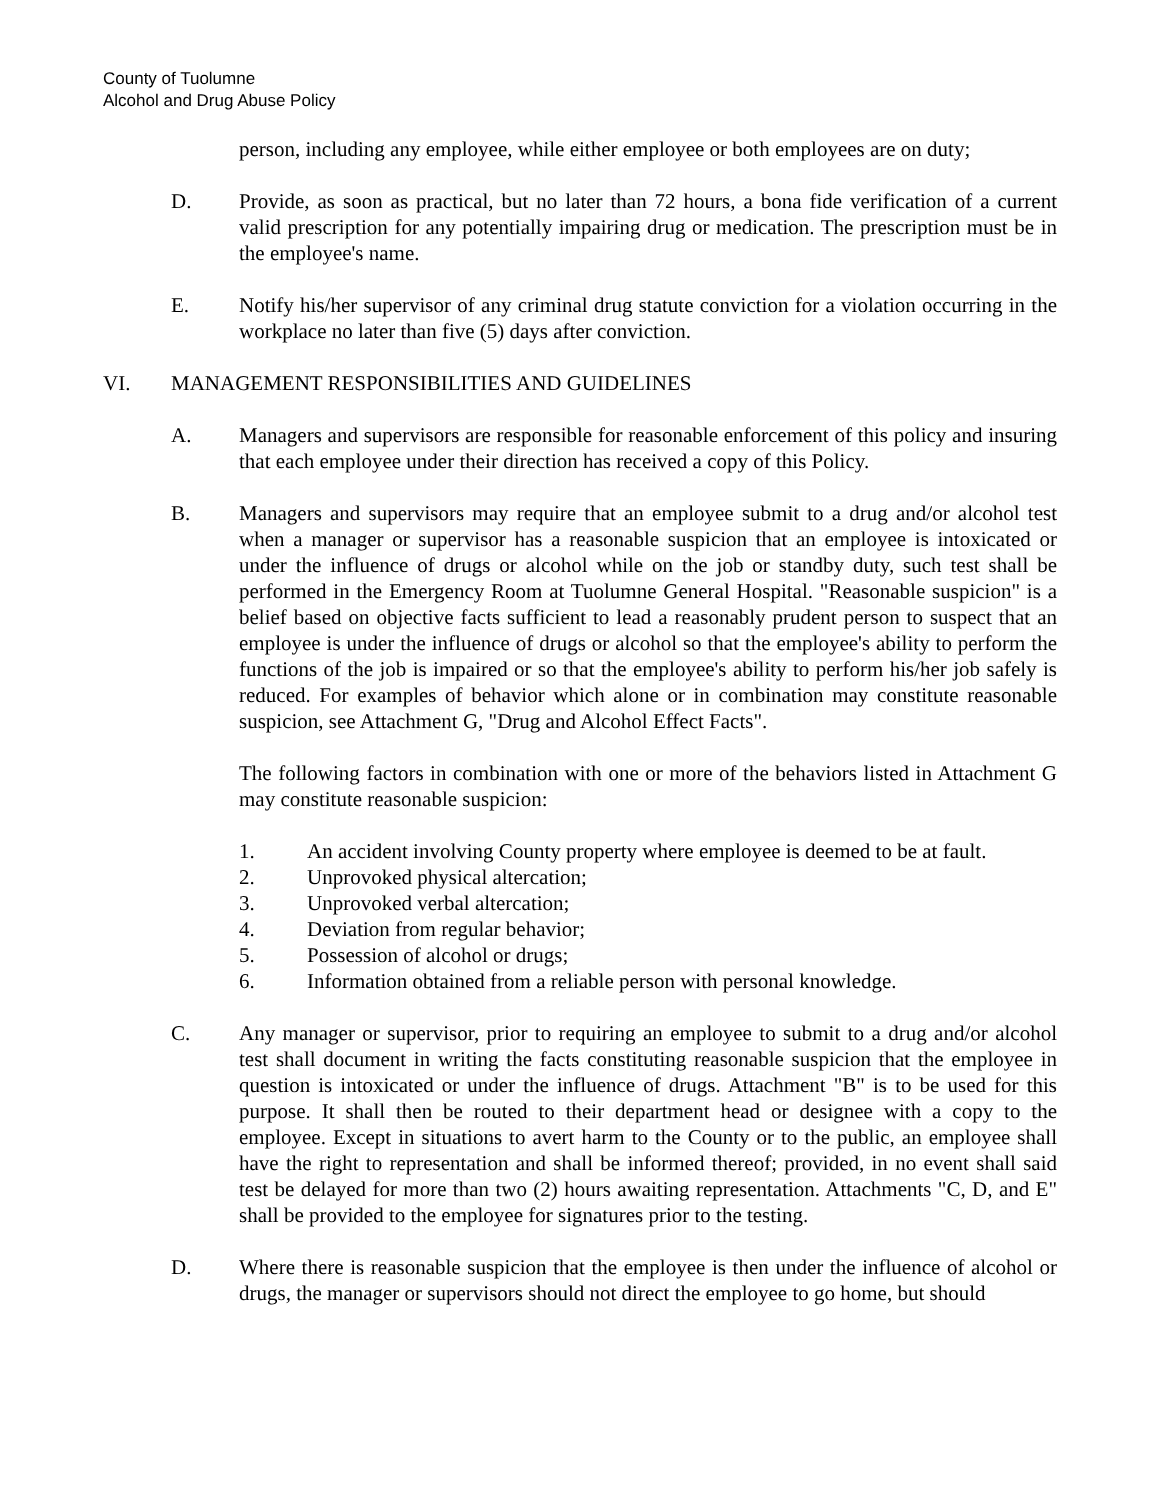County of Tuolumne
Alcohol and Drug Abuse Policy
person, including any employee, while either employee or both employees are on duty;
D. Provide, as soon as practical, but no later than 72 hours, a bona fide verification of a current valid prescription for any potentially impairing drug or medication. The prescription must be in the employee's name.
E. Notify his/her supervisor of any criminal drug statute conviction for a violation occurring in the workplace no later than five (5) days after conviction.
VI. MANAGEMENT RESPONSIBILITIES AND GUIDELINES
A. Managers and supervisors are responsible for reasonable enforcement of this policy and insuring that each employee under their direction has received a copy of this Policy.
B. Managers and supervisors may require that an employee submit to a drug and/or alcohol test when a manager or supervisor has a reasonable suspicion that an employee is intoxicated or under the influence of drugs or alcohol while on the job or standby duty, such test shall be performed in the Emergency Room at Tuolumne General Hospital. "Reasonable suspicion" is a belief based on objective facts sufficient to lead a reasonably prudent person to suspect that an employee is under the influence of drugs or alcohol so that the employee's ability to perform the functions of the job is impaired or so that the employee's ability to perform his/her job safely is reduced. For examples of behavior which alone or in combination may constitute reasonable suspicion, see Attachment G, "Drug and Alcohol Effect Facts".
The following factors in combination with one or more of the behaviors listed in Attachment G may constitute reasonable suspicion:
1. An accident involving County property where employee is deemed to be at fault.
2. Unprovoked physical altercation;
3. Unprovoked verbal altercation;
4. Deviation from regular behavior;
5. Possession of alcohol or drugs;
6. Information obtained from a reliable person with personal knowledge.
C. Any manager or supervisor, prior to requiring an employee to submit to a drug and/or alcohol test shall document in writing the facts constituting reasonable suspicion that the employee in question is intoxicated or under the influence of drugs. Attachment "B" is to be used for this purpose. It shall then be routed to their department head or designee with a copy to the employee. Except in situations to avert harm to the County or to the public, an employee shall have the right to representation and shall be informed thereof; provided, in no event shall said test be delayed for more than two (2) hours awaiting representation. Attachments "C, D, and E" shall be provided to the employee for signatures prior to the testing.
D. Where there is reasonable suspicion that the employee is then under the influence of alcohol or drugs, the manager or supervisors should not direct the employee to go home, but should